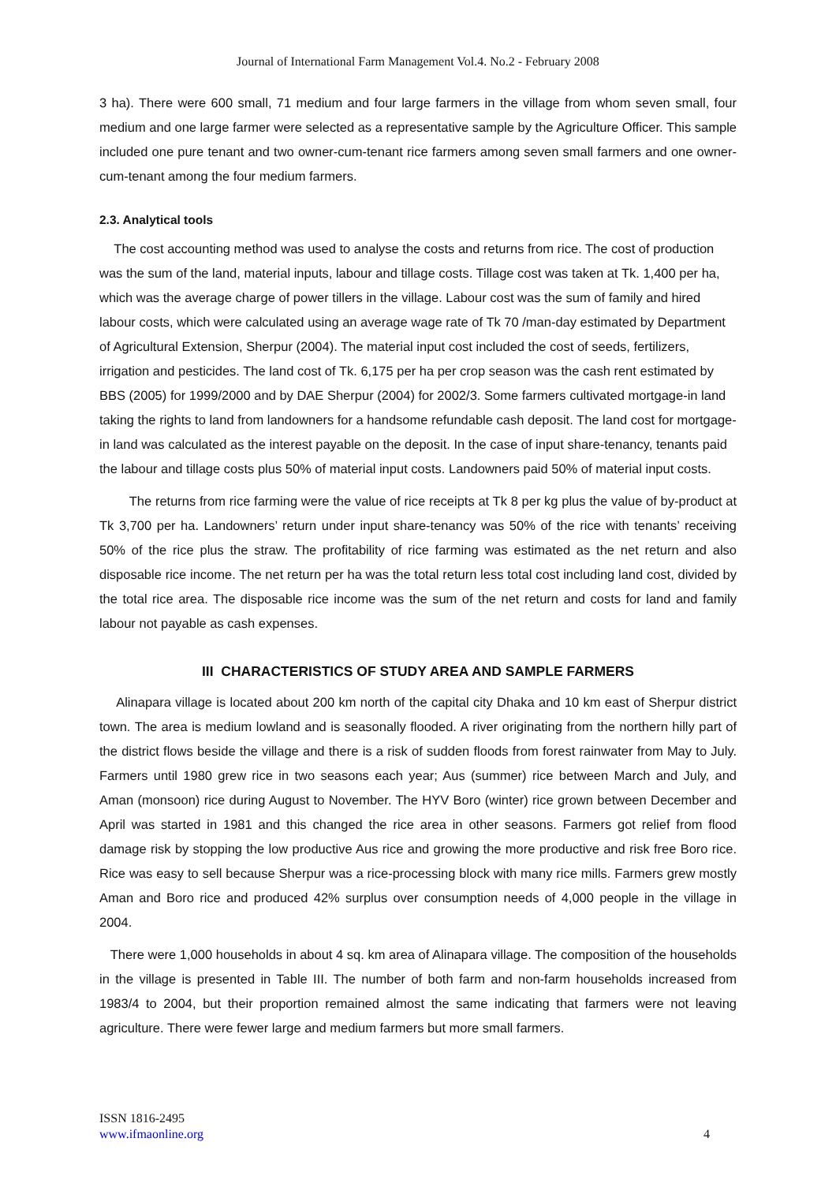Journal of International Farm Management Vol.4. No.2 - February 2008
3 ha). There were 600 small, 71 medium and four large farmers in the village from whom seven small, four medium and one large farmer were selected as a representative sample by the Agriculture Officer. This sample included one pure tenant and two owner-cum-tenant rice farmers among seven small farmers and one owner-cum-tenant among the four medium farmers.
2.3. Analytical tools
The cost accounting method was used to analyse the costs and returns from rice. The cost of production was the sum of the land, material inputs, labour and tillage costs. Tillage cost was taken at Tk. 1,400 per ha, which was the average charge of power tillers in the village. Labour cost was the sum of family and hired labour costs, which were calculated using an average wage rate of Tk 70 /man-day estimated by Department of Agricultural Extension, Sherpur (2004). The material input cost included the cost of seeds, fertilizers, irrigation and pesticides. The land cost of Tk. 6,175 per ha per crop season was the cash rent estimated by BBS (2005) for 1999/2000 and by DAE Sherpur (2004) for 2002/3. Some farmers cultivated mortgage-in land taking the rights to land from landowners for a handsome refundable cash deposit. The land cost for mortgage-in land was calculated as the interest payable on the deposit. In the case of input share-tenancy, tenants paid the labour and tillage costs plus 50% of material input costs. Landowners paid 50% of material input costs.
The returns from rice farming were the value of rice receipts at Tk 8 per kg plus the value of by-product at Tk 3,700 per ha. Landowners’ return under input share-tenancy was 50% of the rice with tenants’ receiving 50% of the rice plus the straw. The profitability of rice farming was estimated as the net return and also disposable rice income. The net return per ha was the total return less total cost including land cost, divided by the total rice area. The disposable rice income was the sum of the net return and costs for land and family labour not payable as cash expenses.
III CHARACTERISTICS OF STUDY AREA AND SAMPLE FARMERS
Alinapara village is located about 200 km north of the capital city Dhaka and 10 km east of Sherpur district town. The area is medium lowland and is seasonally flooded. A river originating from the northern hilly part of the district flows beside the village and there is a risk of sudden floods from forest rainwater from May to July. Farmers until 1980 grew rice in two seasons each year; Aus (summer) rice between March and July, and Aman (monsoon) rice during August to November. The HYV Boro (winter) rice grown between December and April was started in 1981 and this changed the rice area in other seasons. Farmers got relief from flood damage risk by stopping the low productive Aus rice and growing the more productive and risk free Boro rice. Rice was easy to sell because Sherpur was a rice-processing block with many rice mills. Farmers grew mostly Aman and Boro rice and produced 42% surplus over consumption needs of 4,000 people in the village in 2004.
There were 1,000 households in about 4 sq. km area of Alinapara village. The composition of the households in the village is presented in Table III. The number of both farm and non-farm households increased from 1983/4 to 2004, but their proportion remained almost the same indicating that farmers were not leaving agriculture. There were fewer large and medium farmers but more small farmers.
ISSN 1816-2495
www.ifmaonline.org
4